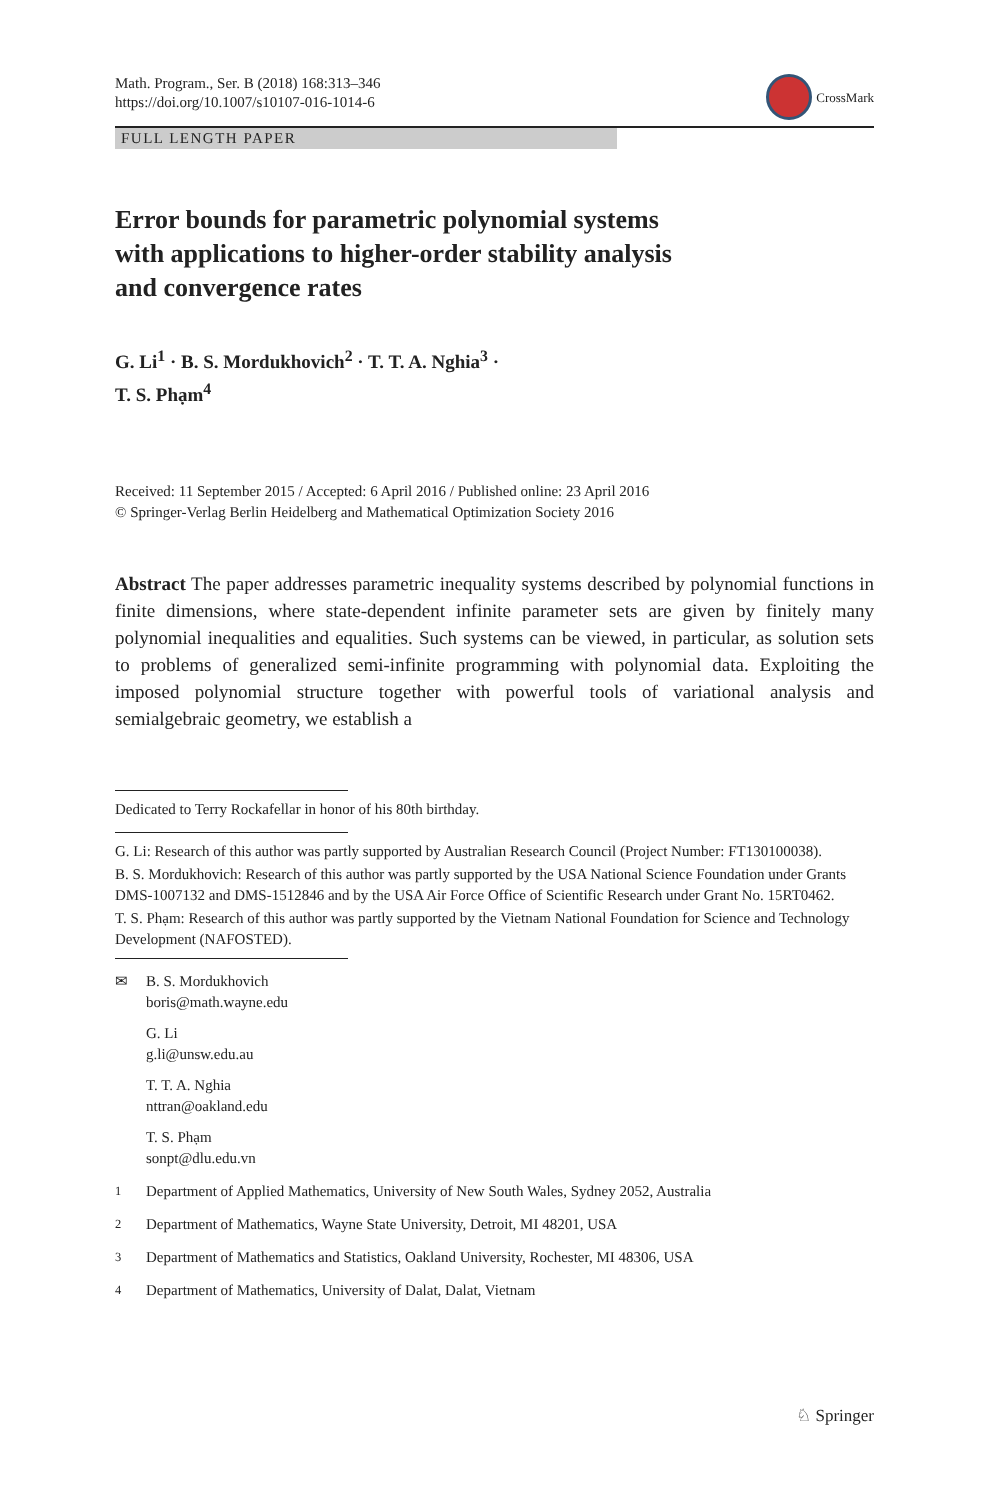Math. Program., Ser. B (2018) 168:313–346
https://doi.org/10.1007/s10107-016-1014-6
CrossMark
FULL LENGTH PAPER
Error bounds for parametric polynomial systems
with applications to higher-order stability analysis
and convergence rates
G. Li<sup>1</sup> · B. S. Mordukhovich<sup>2</sup> · T. T. A. Nghia<sup>3</sup> ·
T. S. Phạm<sup>4</sup>
Received: 11 September 2015 / Accepted: 6 April 2016 / Published online: 23 April 2016
© Springer-Verlag Berlin Heidelberg and Mathematical Optimization Society 2016
Abstract The paper addresses parametric inequality systems described by polynomial functions in finite dimensions, where state-dependent infinite parameter sets are given by finitely many polynomial inequalities and equalities. Such systems can be viewed, in particular, as solution sets to problems of generalized semi-infinite programming with polynomial data. Exploiting the imposed polynomial structure together with powerful tools of variational analysis and semialgebraic geometry, we establish a
Dedicated to Terry Rockafellar in honor of his 80th birthday.
G. Li: Research of this author was partly supported by Australian Research Council (Project Number: FT130100038).
B. S. Mordukhovich: Research of this author was partly supported by the USA National Science Foundation under Grants DMS-1007132 and DMS-1512846 and by the USA Air Force Office of Scientific Research under Grant No. 15RT0462.
T. S. Phạm: Research of this author was partly supported by the Vietnam National Foundation for Science and Technology Development (NAFOSTED).
✉ B. S. Mordukhovich
boris@math.wayne.edu
G. Li
g.li@unsw.edu.au
T. T. A. Nghia
nttran@oakland.edu
T. S. Phạm
sonpt@dlu.edu.vn
<sup>1</sup> Department of Applied Mathematics, University of New South Wales, Sydney 2052, Australia
<sup>2</sup> Department of Mathematics, Wayne State University, Detroit, MI 48201, USA
<sup>3</sup> Department of Mathematics and Statistics, Oakland University, Rochester, MI 48306, USA
<sup>4</sup> Department of Mathematics, University of Dalat, Dalat, Vietnam
♘ Springer